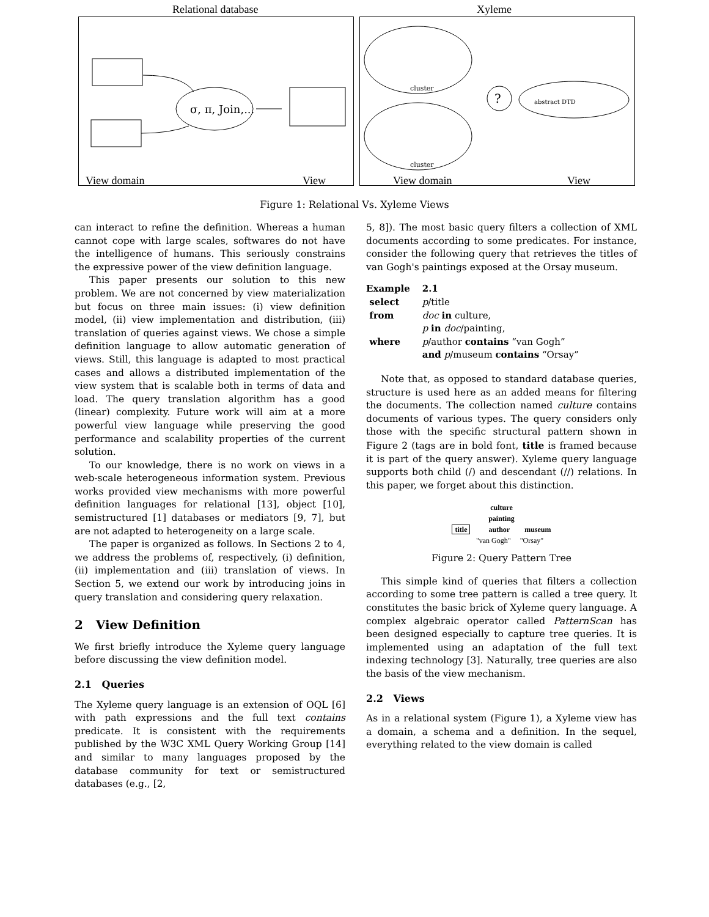Relational database Xyleme
σ, π, Join,...
View domain View
?
cluster
cluster
abstract DTD
View domain View
Figure 1: Relational Vs. Xyleme Views
can interact to refine the definition. Whereas a human cannot cope with large scales, softwares do not have the intelligence of humans. This seriously constrains the expressive power of the view definition language.
This paper presents our solution to this new problem. We are not concerned by view materialization but focus on three main issues: (i) view definition model, (ii) view implementation and distribution, (iii) translation of queries against views. We chose a simple definition language to allow automatic generation of views. Still, this language is adapted to most practical cases and allows a distributed implementation of the view system that is scalable both in terms of data and load. The query translation algorithm has a good (linear) complexity. Future work will aim at a more powerful view language while preserving the good performance and scalability properties of the current solution.
To our knowledge, there is no work on views in a web-scale heterogeneous information system. Previous works provided view mechanisms with more powerful definition languages for relational [13], object [10], semistructured [1] databases or mediators [9, 7], but are not adapted to heterogeneity on a large scale.
The paper is organized as follows. In Sections 2 to 4, we address the problems of, respectively, (i) definition, (ii) implementation and (iii) translation of views. In Section 5, we extend our work by introducing joins in query translation and considering query relaxation.
2 View Definition
We first briefly introduce the Xyleme query language before discussing the view definition model.
2.1 Queries
The Xyleme query language is an extension of OQL [6] with path expressions and the full text contains predicate. It is consistent with the requirements published by the W3C XML Query Working Group [14] and similar to many languages proposed by the database community for text or semistructured databases (e.g., [2,
5, 8]). The most basic query filters a collection of XML documents according to some predicates. For instance, consider the following query that retrieves the titles of van Gogh's paintings exposed at the Orsay museum.
| Example | 2.1 |
| select | p /title |
| from | doc in culture, |
| | p in doc /painting, |
| where | p /author contains “van Gogh” |
| | and p /museum contains “Orsay” |
Note that, as opposed to standard database queries, structure is used here as an added means for filtering the documents. The collection named culture contains documents of various types. The query considers only those with the specific structural pattern shown in Figure 2 (tags are in bold font, title is framed because it is part of the query answer). Xyleme query language supports both child (/) and descendant (//) relations. In this paper, we forget about this distinction.
culture
painting
title author museum
"van Gogh" "Orsay"
Figure 2: Query Pattern Tree
This simple kind of queries that filters a collection according to some tree pattern is called a tree query. It constitutes the basic brick of Xyleme query language. A complex algebraic operator called PatternScan has been designed especially to capture tree queries. It is implemented using an adaptation of the full text indexing technology [3]. Naturally, tree queries are also the basis of the view mechanism.
2.2 Views
As in a relational system (Figure 1), a Xyleme view has a domain, a schema and a definition. In the sequel, everything related to the view domain is called